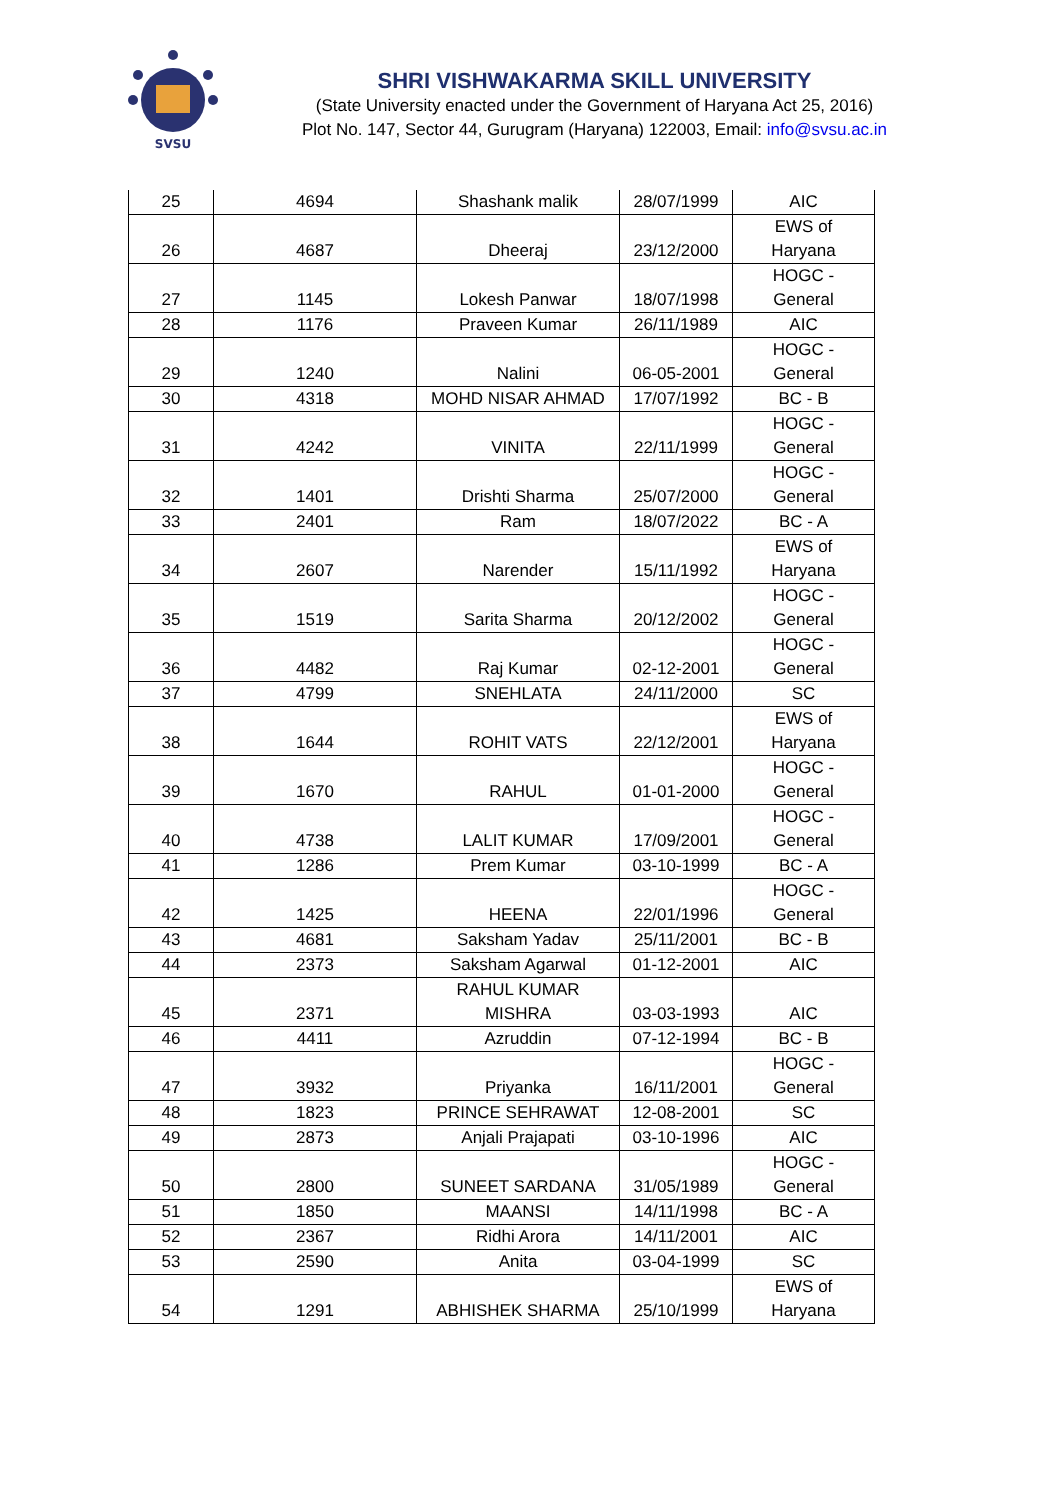SVSU
SHRI VISHWAKARMA SKILL UNIVERSITY
(State University enacted under the Government of Haryana Act 25, 2016)
Plot No. 147, Sector 44, Gurugram (Haryana) 122003, Email: info@svsu.ac.in
| 25 | 4694 | Shashank malik | 28/07/1999 | AIC |
| 26 | 4687 | Dheeraj | 23/12/2000 | EWS of Haryana |
| 27 | 1145 | Lokesh Panwar | 18/07/1998 | HOGC - General |
| 28 | 1176 | Praveen Kumar | 26/11/1989 | AIC |
| 29 | 1240 | Nalini | 06-05-2001 | HOGC - General |
| 30 | 4318 | MOHD NISAR AHMAD | 17/07/1992 | BC - B |
| 31 | 4242 | VINITA | 22/11/1999 | HOGC - General |
| 32 | 1401 | Drishti Sharma | 25/07/2000 | HOGC - General |
| 33 | 2401 | Ram | 18/07/2022 | BC - A |
| 34 | 2607 | Narender | 15/11/1992 | EWS of Haryana |
| 35 | 1519 | Sarita Sharma | 20/12/2002 | HOGC - General |
| 36 | 4482 | Raj Kumar | 02-12-2001 | HOGC - General |
| 37 | 4799 | SNEHLATA | 24/11/2000 | SC |
| 38 | 1644 | ROHIT VATS | 22/12/2001 | EWS of Haryana |
| 39 | 1670 | RAHUL | 01-01-2000 | HOGC - General |
| 40 | 4738 | LALIT KUMAR | 17/09/2001 | HOGC - General |
| 41 | 1286 | Prem Kumar | 03-10-1999 | BC - A |
| 42 | 1425 | HEENA | 22/01/1996 | HOGC - General |
| 43 | 4681 | Saksham Yadav | 25/11/2001 | BC - B |
| 44 | 2373 | Saksham Agarwal | 01-12-2001 | AIC |
| 45 | 2371 | RAHUL KUMAR MISHRA | 03-03-1993 | AIC |
| 46 | 4411 | Azruddin | 07-12-1994 | BC - B |
| 47 | 3932 | Priyanka | 16/11/2001 | HOGC - General |
| 48 | 1823 | PRINCE SEHRAWAT | 12-08-2001 | SC |
| 49 | 2873 | Anjali Prajapati | 03-10-1996 | AIC |
| 50 | 2800 | SUNEET SARDANA | 31/05/1989 | HOGC - General |
| 51 | 1850 | MAANSI | 14/11/1998 | BC - A |
| 52 | 2367 | Ridhi Arora | 14/11/2001 | AIC |
| 53 | 2590 | Anita | 03-04-1999 | SC |
| 54 | 1291 | ABHISHEK SHARMA | 25/10/1999 | EWS of Haryana |